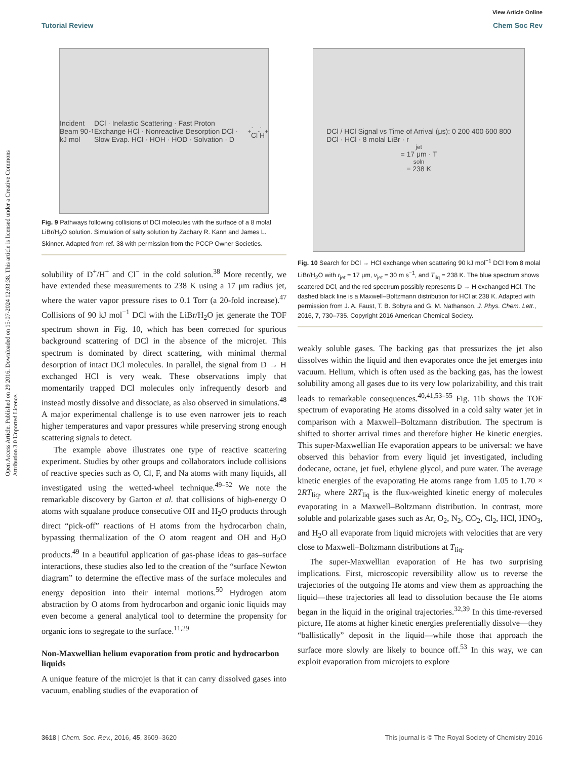View Article Online
Tutorial Review Chem Soc Rev
Open Access Article. Published on 29 2016. Downloaded on 15-07-2024 12:03:38. This article is licensed under a Creative Commons Attribution 3.0 Unported Licence.
Incident Beam 90 kJ mol<sup>-1</sup> DCl · Inelastic Scattering · Fast Proton Exchange HCl · Nonreactive Desorption DCl · Slow Evap. HCl · HOH · HOD · Solvation · D<sup>+</sup> · Cl<sup>-</sup> · H<sup>+</sup>
Fig. 9 Pathways following collisions of DCl molecules with the surface of a 8 molal LiBr/H<sub>2</sub>O solution. Simulation of salty solution by Zachary R. Kann and James L. Skinner. Adapted from ref. 38 with permission from the PCCP Owner Societies.
solubility of D<sup>+</sup>/H<sup>+</sup> and Cl<sup>−</sup> in the cold solution.<sup>38</sup> More recently, we have extended these measurements to 238 K using a 17 μm radius jet, where the water vapor pressure rises to 0.1 Torr (a 20-fold increase).<sup>47</sup> Collisions of 90 kJ mol<sup>−1</sup> DCl with the LiBr/H<sub>2</sub>O jet generate the TOF spectrum shown in Fig. 10, which has been corrected for spurious background scattering of DCl in the absence of the microjet. This spectrum is dominated by direct scattering, with minimal thermal desorption of intact DCl molecules. In parallel, the signal from D → H exchanged HCl is very weak. These observations imply that momentarily trapped DCl molecules only infrequently desorb and instead mostly dissolve and dissociate, as also observed in simulations.<sup>48</sup> A major experimental challenge is to use even narrower jets to reach higher temperatures and vapor pressures while preserving strong enough scattering signals to detect.
The example above illustrates one type of reactive scattering experiment. Studies by other groups and collaborators include collisions of reactive species such as O, Cl, F, and Na atoms with many liquids, all investigated using the wetted-wheel technique.<sup>49–52</sup> We note the remarkable discovery by Garton et al. that collisions of high-energy O atoms with squalane produce consecutive OH and H<sub>2</sub>O products through direct “pick-off” reactions of H atoms from the hydrocarbon chain, bypassing thermalization of the O atom reagent and OH and H<sub>2</sub>O products.<sup>49</sup> In a beautiful application of gas-phase ideas to gas–surface interactions, these studies also led to the creation of the “surface Newton diagram” to determine the effective mass of the surface molecules and energy deposition into their internal motions.<sup>50</sup> Hydrogen atom abstraction by O atoms from hydrocarbon and organic ionic liquids may even become a general analytical tool to determine the propensity for organic ions to segregate to the surface.<sup>11,29</sup>
Non-Maxwellian helium evaporation from protic and hydrocarbon liquids
A unique feature of the microjet is that it can carry dissolved gases into vacuum, enabling studies of the evaporation of
DCl / HCl Signal vs Time of Arrival (μs): 0 200 400 600 800
DCl · HCl · 8 molal LiBr · r<sub>jet</sub> = 17 μm · T<sub>soln</sub> = 238 K
Fig. 10 Search for DCl → HCl exchange when scattering 90 kJ mol<sup>−1</sup> DCl from 8 molal LiBr/H<sub>2</sub>O with r<sub>jet</sub> = 17 μm, v<sub>jet</sub> = 30 m s<sup>−1</sup>, and T<sub>liq</sub> = 238 K. The blue spectrum shows scattered DCl, and the red spectrum possibly represents D → H exchanged HCl. The dashed black line is a Maxwell–Boltzmann distribution for HCl at 238 K. Adapted with permission from J. A. Faust, T. B. Sobyra and G. M. Nathanson, J. Phys. Chem. Lett., 2016, 7, 730–735. Copyright 2016 American Chemical Society.
weakly soluble gases. The backing gas that pressurizes the jet also dissolves within the liquid and then evaporates once the jet emerges into vacuum. Helium, which is often used as the backing gas, has the lowest solubility among all gases due to its very low polarizability, and this trait leads to remarkable consequences.<sup>40,41,53–55</sup> Fig. 11b shows the TOF spectrum of evaporating He atoms dissolved in a cold salty water jet in comparison with a Maxwell–Boltzmann distribution. The spectrum is shifted to shorter arrival times and therefore higher He kinetic energies. This super-Maxwellian He evaporation appears to be universal: we have observed this behavior from every liquid jet investigated, including dodecane, octane, jet fuel, ethylene glycol, and pure water. The average kinetic energies of the evaporating He atoms range from 1.05 to 1.70 × 2RT<sub>liq</sub>, where 2RT<sub>liq</sub> is the flux-weighted kinetic energy of molecules evaporating in a Maxwell–Boltzmann distribution. In contrast, more soluble and polarizable gases such as Ar, O<sub>2</sub>, N<sub>2</sub>, CO<sub>2</sub>, Cl<sub>2</sub>, HCl, HNO<sub>3</sub>, and H<sub>2</sub>O all evaporate from liquid microjets with velocities that are very close to Maxwell–Boltzmann distributions at T<sub>liq</sub>.
The super-Maxwellian evaporation of He has two surprising implications. First, microscopic reversibility allow us to reverse the trajectories of the outgoing He atoms and view them as approaching the liquid—these trajectories all lead to dissolution because the He atoms began in the liquid in the original trajectories.<sup>32,39</sup> In this time-reversed picture, He atoms at higher kinetic energies preferentially dissolve—they “ballistically” deposit in the liquid—while those that approach the surface more slowly are likely to bounce off.<sup>53</sup> In this way, we can exploit evaporation from microjets to explore
3618 | Chem. Soc. Rev., 2016, 45, 3609–3620 This journal is © The Royal Society of Chemistry 2016